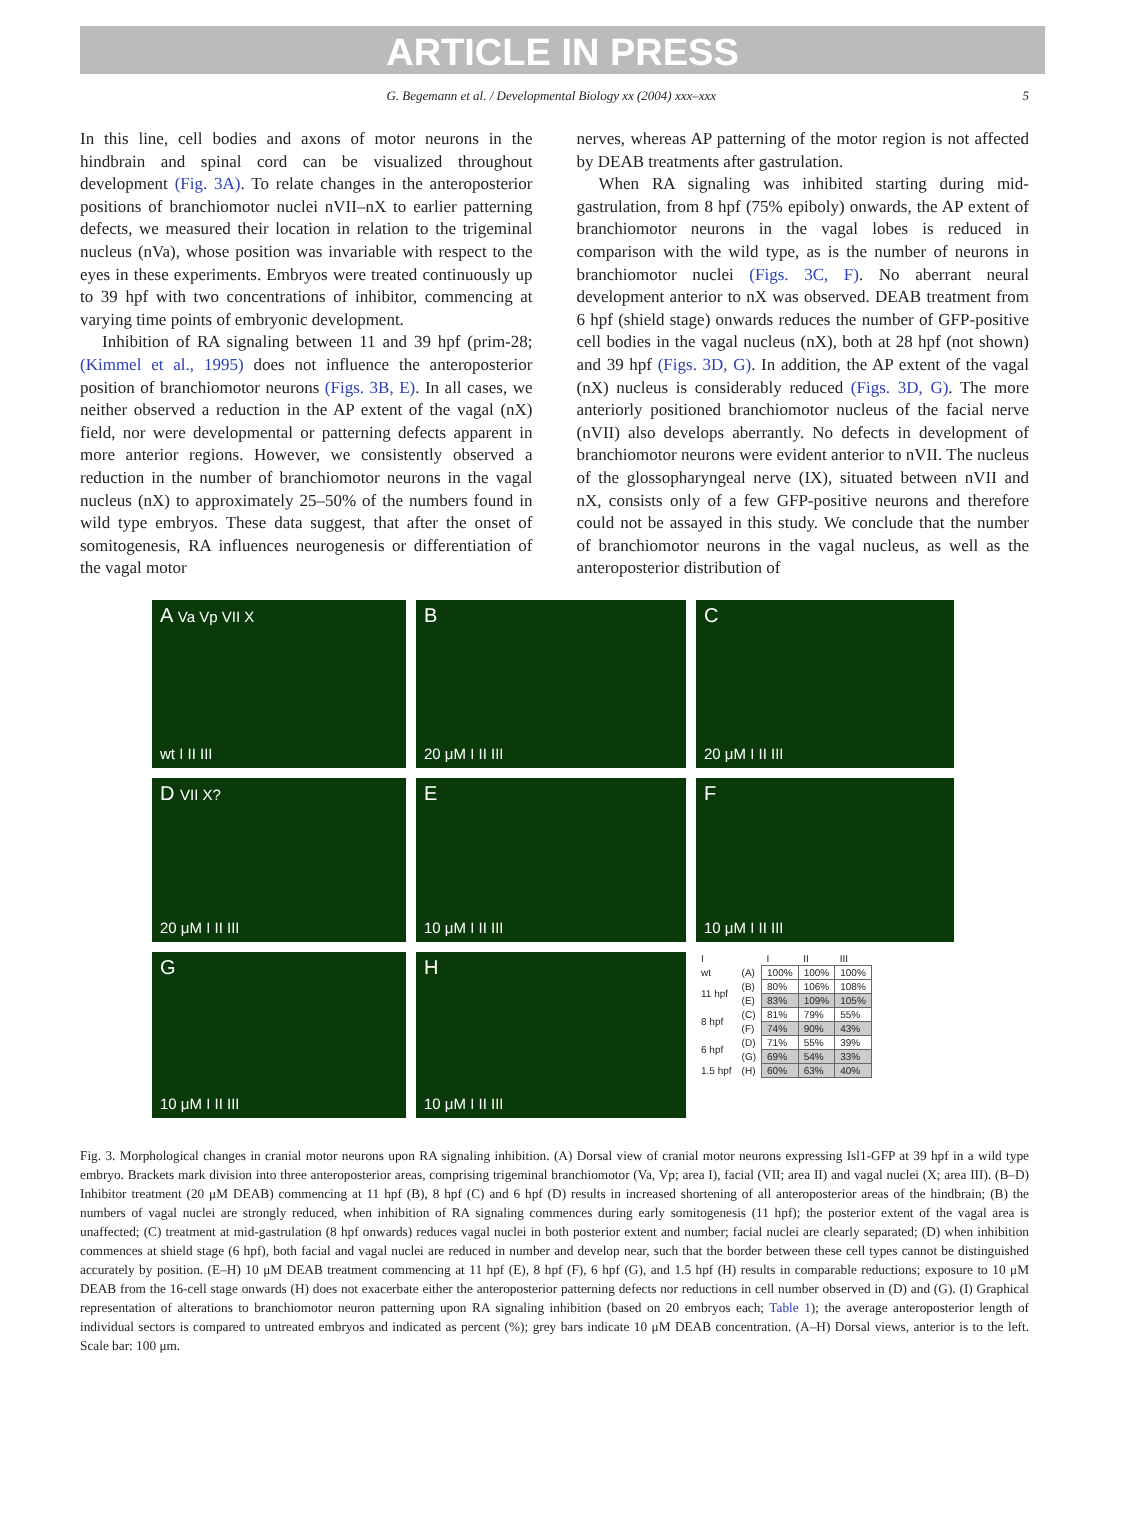ARTICLE IN PRESS
G. Begemann et al. / Developmental Biology xx (2004) xxx–xxx 5
In this line, cell bodies and axons of motor neurons in the hindbrain and spinal cord can be visualized throughout development (Fig. 3A). To relate changes in the anteroposterior positions of branchiomotor nuclei nVII–nX to earlier patterning defects, we measured their location in relation to the trigeminal nucleus (nVa), whose position was invariable with respect to the eyes in these experiments. Embryos were treated continuously up to 39 hpf with two concentrations of inhibitor, commencing at varying time points of embryonic development.
Inhibition of RA signaling between 11 and 39 hpf (prim-28; (Kimmel et al., 1995) does not influence the anteroposterior position of branchiomotor neurons (Figs. 3B, E). In all cases, we neither observed a reduction in the AP extent of the vagal (nX) field, nor were developmental or patterning defects apparent in more anterior regions. However, we consistently observed a reduction in the number of branchiomotor neurons in the vagal nucleus (nX) to approximately 25–50% of the numbers found in wild type embryos. These data suggest, that after the onset of somitogenesis, RA influences neurogenesis or differentiation of the vagal motor
nerves, whereas AP patterning of the motor region is not affected by DEAB treatments after gastrulation.
When RA signaling was inhibited starting during mid-gastrulation, from 8 hpf (75% epiboly) onwards, the AP extent of branchiomotor neurons in the vagal lobes is reduced in comparison with the wild type, as is the number of neurons in branchiomotor nuclei (Figs. 3C, F). No aberrant neural development anterior to nX was observed. DEAB treatment from 6 hpf (shield stage) onwards reduces the number of GFP-positive cell bodies in the vagal nucleus (nX), both at 28 hpf (not shown) and 39 hpf (Figs. 3D, G). In addition, the AP extent of the vagal (nX) nucleus is considerably reduced (Figs. 3D, G). The more anteriorly positioned branchiomotor nucleus of the facial nerve (nVII) also develops aberrantly. No defects in development of branchiomotor neurons were evident anterior to nVII. The nucleus of the glossopharyngeal nerve (IX), situated between nVII and nX, consists only of a few GFP-positive neurons and therefore could not be assayed in this study. We conclude that the number of branchiomotor neurons in the vagal nucleus, as well as the anteroposterior distribution of
A Va Vp VII X
wt I II III
B
20 μM I II III
C
20 μM I II III
D VII X?
20 μM I II III
E
10 μM I II III
F
10 μM I II III
G
10 μM I II III
H
10 μM I II III
| I | | I | II | III |
| wt | (A) | 100% | 100% | 100% |
| 11 hpf | (B) | 80% | 106% | 108% |
| | (E) | 83% | 109% | 105% |
| 8 hpf | (C) | 81% | 79% | 55% |
| | (F) | 74% | 90% | 43% |
| 6 hpf | (D) | 71% | 55% | 39% |
| | (G) | 69% | 54% | 33% |
| 1.5 hpf | (H) | 60% | 63% | 40% |
Fig. 3. Morphological changes in cranial motor neurons upon RA signaling inhibition. (A) Dorsal view of cranial motor neurons expressing Isl1-GFP at 39 hpf in a wild type embryo. Brackets mark division into three anteroposterior areas, comprising trigeminal branchiomotor (Va, Vp; area I), facial (VII; area II) and vagal nuclei (X; area III). (B–D) Inhibitor treatment (20 μM DEAB) commencing at 11 hpf (B), 8 hpf (C) and 6 hpf (D) results in increased shortening of all anteroposterior areas of the hindbrain; (B) the numbers of vagal nuclei are strongly reduced, when inhibition of RA signaling commences during early somitogenesis (11 hpf); the posterior extent of the vagal area is unaffected; (C) treatment at mid-gastrulation (8 hpf onwards) reduces vagal nuclei in both posterior extent and number; facial nuclei are clearly separated; (D) when inhibition commences at shield stage (6 hpf), both facial and vagal nuclei are reduced in number and develop near, such that the border between these cell types cannot be distinguished accurately by position. (E–H) 10 μM DEAB treatment commencing at 11 hpf (E), 8 hpf (F), 6 hpf (G), and 1.5 hpf (H) results in comparable reductions; exposure to 10 μM DEAB from the 16-cell stage onwards (H) does not exacerbate either the anteroposterior patterning defects nor reductions in cell number observed in (D) and (G). (I) Graphical representation of alterations to branchiomotor neuron patterning upon RA signaling inhibition (based on 20 embryos each; Table 1); the average anteroposterior length of individual sectors is compared to untreated embryos and indicated as percent (%); grey bars indicate 10 μM DEAB concentration. (A–H) Dorsal views, anterior is to the left. Scale bar: 100 μm.